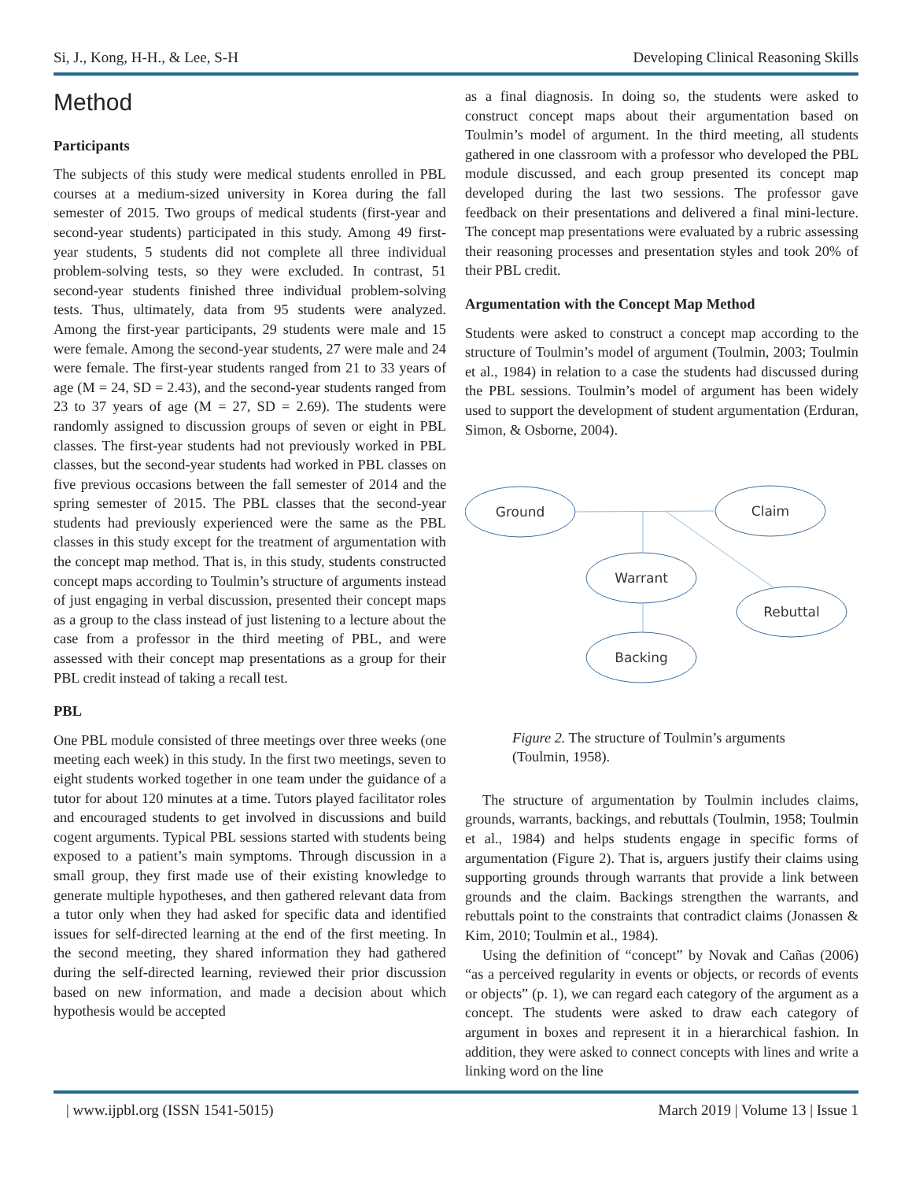Si, J., Kong, H-H., & Lee, S-H Developing Clinical Reasoning Skills
Method
Participants
The subjects of this study were medical students enrolled in PBL courses at a medium-sized university in Korea during the fall semester of 2015. Two groups of medical students (first-year and second-year students) participated in this study. Among 49 first-year students, 5 students did not complete all three individual problem-solving tests, so they were excluded. In contrast, 51 second-year students finished three individual problem-solving tests. Thus, ultimately, data from 95 students were analyzed. Among the first-year participants, 29 students were male and 15 were female. Among the second-year students, 27 were male and 24 were female. The first-year students ranged from 21 to 33 years of age (M = 24, SD = 2.43), and the second-year students ranged from 23 to 37 years of age (M = 27, SD = 2.69). The students were randomly assigned to discussion groups of seven or eight in PBL classes. The first-year students had not previously worked in PBL classes, but the second-year students had worked in PBL classes on five previous occasions between the fall semester of 2014 and the spring semester of 2015. The PBL classes that the second-year students had previously experienced were the same as the PBL classes in this study except for the treatment of argumentation with the concept map method. That is, in this study, students constructed concept maps according to Toulmin’s structure of arguments instead of just engaging in verbal discussion, presented their concept maps as a group to the class instead of just listening to a lecture about the case from a professor in the third meeting of PBL, and were assessed with their concept map presentations as a group for their PBL credit instead of taking a recall test.
PBL
One PBL module consisted of three meetings over three weeks (one meeting each week) in this study. In the first two meetings, seven to eight students worked together in one team under the guidance of a tutor for about 120 minutes at a time. Tutors played facilitator roles and encouraged students to get involved in discussions and build cogent arguments. Typical PBL sessions started with students being exposed to a patient’s main symptoms. Through discussion in a small group, they first made use of their existing knowledge to generate multiple hypotheses, and then gathered relevant data from a tutor only when they had asked for specific data and identified issues for self-directed learning at the end of the first meeting. In the second meeting, they shared information they had gathered during the self-directed learning, reviewed their prior discussion based on new information, and made a decision about which hypothesis would be accepted
as a final diagnosis. In doing so, the students were asked to construct concept maps about their argumentation based on Toulmin’s model of argument. In the third meeting, all students gathered in one classroom with a professor who developed the PBL module discussed, and each group presented its concept map developed during the last two sessions. The professor gave feedback on their presentations and delivered a final mini-lecture. The concept map presentations were evaluated by a rubric assessing their reasoning processes and presentation styles and took 20% of their PBL credit.
Argumentation with the Concept Map Method
Students were asked to construct a concept map according to the structure of Toulmin’s model of argument (Toulmin, 2003; Toulmin et al., 1984) in relation to a case the students had discussed during the PBL sessions. Toulmin’s model of argument has been widely used to support the development of student argumentation (Erduran, Simon, & Osborne, 2004).
Ground
Claim
Warrant
Rebuttal
Backing
Figure 2. The structure of Toulmin’s arguments (Toulmin, 1958).
The structure of argumentation by Toulmin includes claims, grounds, warrants, backings, and rebuttals (Toulmin, 1958; Toulmin et al., 1984) and helps students engage in specific forms of argumentation (Figure 2). That is, arguers justify their claims using supporting grounds through warrants that provide a link between grounds and the claim. Backings strengthen the warrants, and rebuttals point to the constraints that contradict claims (Jonassen & Kim, 2010; Toulmin et al., 1984).
Using the definition of “concept” by Novak and Cañas (2006) “as a perceived regularity in events or objects, or records of events or objects” (p. 1), we can regard each category of the argument as a concept. The students were asked to draw each category of argument in boxes and represent it in a hierarchical fashion. In addition, they were asked to connect concepts with lines and write a linking word on the line
| www.ijpbl.org (ISSN 1541-5015) March 2019 | Volume 13 | Issue 1